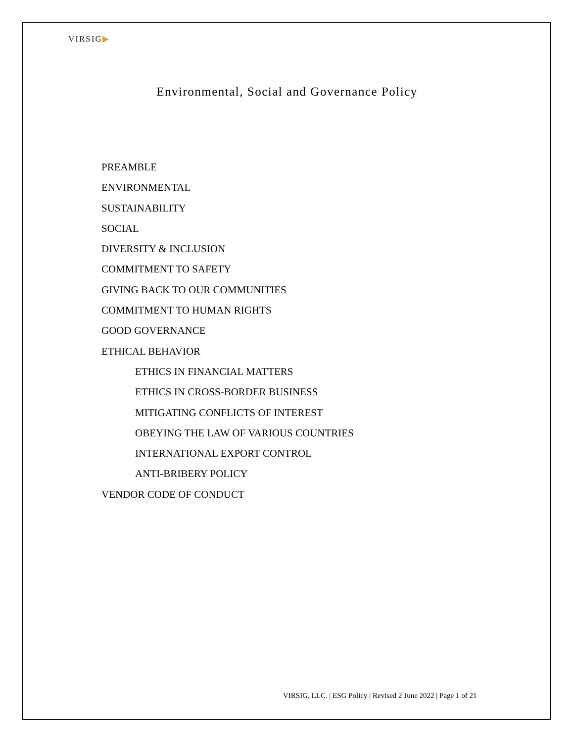VIRSIG▶
Environmental, Social and Governance Policy
PREAMBLE
ENVIRONMENTAL
SUSTAINABILITY
SOCIAL
DIVERSITY & INCLUSION
COMMITMENT TO SAFETY
GIVING BACK TO OUR COMMUNITIES
COMMITMENT TO HUMAN RIGHTS
GOOD GOVERNANCE
ETHICAL BEHAVIOR
ETHICS IN FINANCIAL MATTERS
ETHICS IN CROSS-BORDER BUSINESS
MITIGATING CONFLICTS OF INTEREST
OBEYING THE LAW OF VARIOUS COUNTRIES
INTERNATIONAL EXPORT CONTROL
ANTI-BRIBERY POLICY
VENDOR CODE OF CONDUCT
VIRSIG, LLC. | ESG Policy | Revised 2 June 2022 | Page 1 of 21